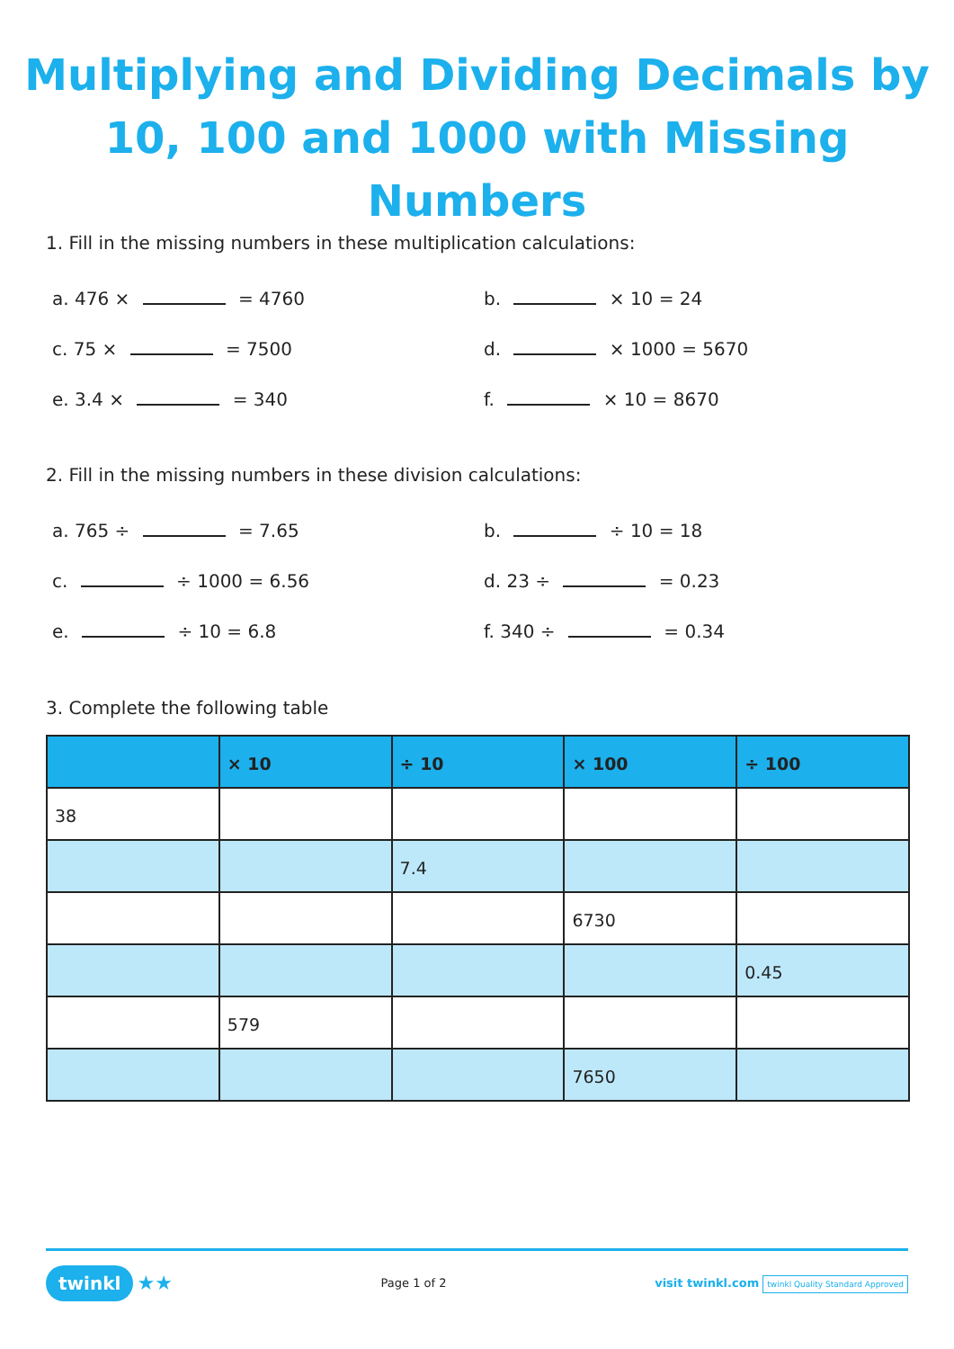Multiplying and Dividing Decimals by
10, 100 and 1000 with Missing Numbers
1. Fill in the missing numbers in these multiplication calculations:
a. 476 × = 4760
b. × 10 = 24
c. 75 × = 7500
d. × 1000 = 5670
e. 3.4 × = 340
f. × 10 = 8670
2. Fill in the missing numbers in these division calculations:
a. 765 ÷ = 7.65
b. ÷ 10 = 18
c. ÷ 1000 = 6.56
d. 23 ÷ = 0.23
e. ÷ 10 = 6.8
f. 340 ÷ = 0.34
3. Complete the following table
| | × 10 | ÷ 10 | × 100 | ÷ 100 |
| --- | --- | --- | --- | --- |
| 38 | | | | |
| | | 7.4 | | |
| | | | 6730 | |
| | | | | 0.45 |
| | 579 | | | |
| | | | 7650 | |
twinkl ★★
Page 1 of 2
visit twinkl.com twinkl Quality Standard Approved